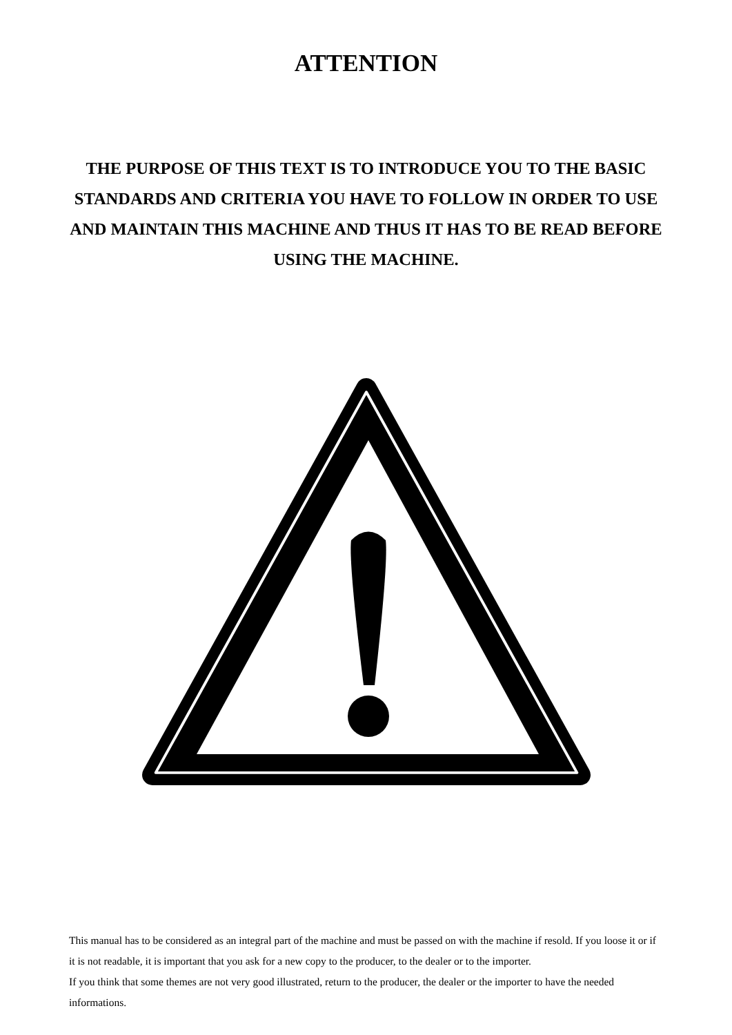ATTENTION
THE PURPOSE OF THIS TEXT IS TO INTRODUCE YOU TO THE BASIC STANDARDS AND CRITERIA YOU HAVE TO FOLLOW IN ORDER TO USE AND MAINTAIN THIS MACHINE AND THUS IT HAS TO BE READ BEFORE USING THE MACHINE.
This manual has to be considered as an integral part of the machine and must be passed on with the machine if resold. If you loose it or if it is not readable, it is important that you ask for a new copy to the producer, to the dealer or to the importer.
If you think that some themes are not very good illustrated, return to the producer, the dealer or the importer to have the needed informations.